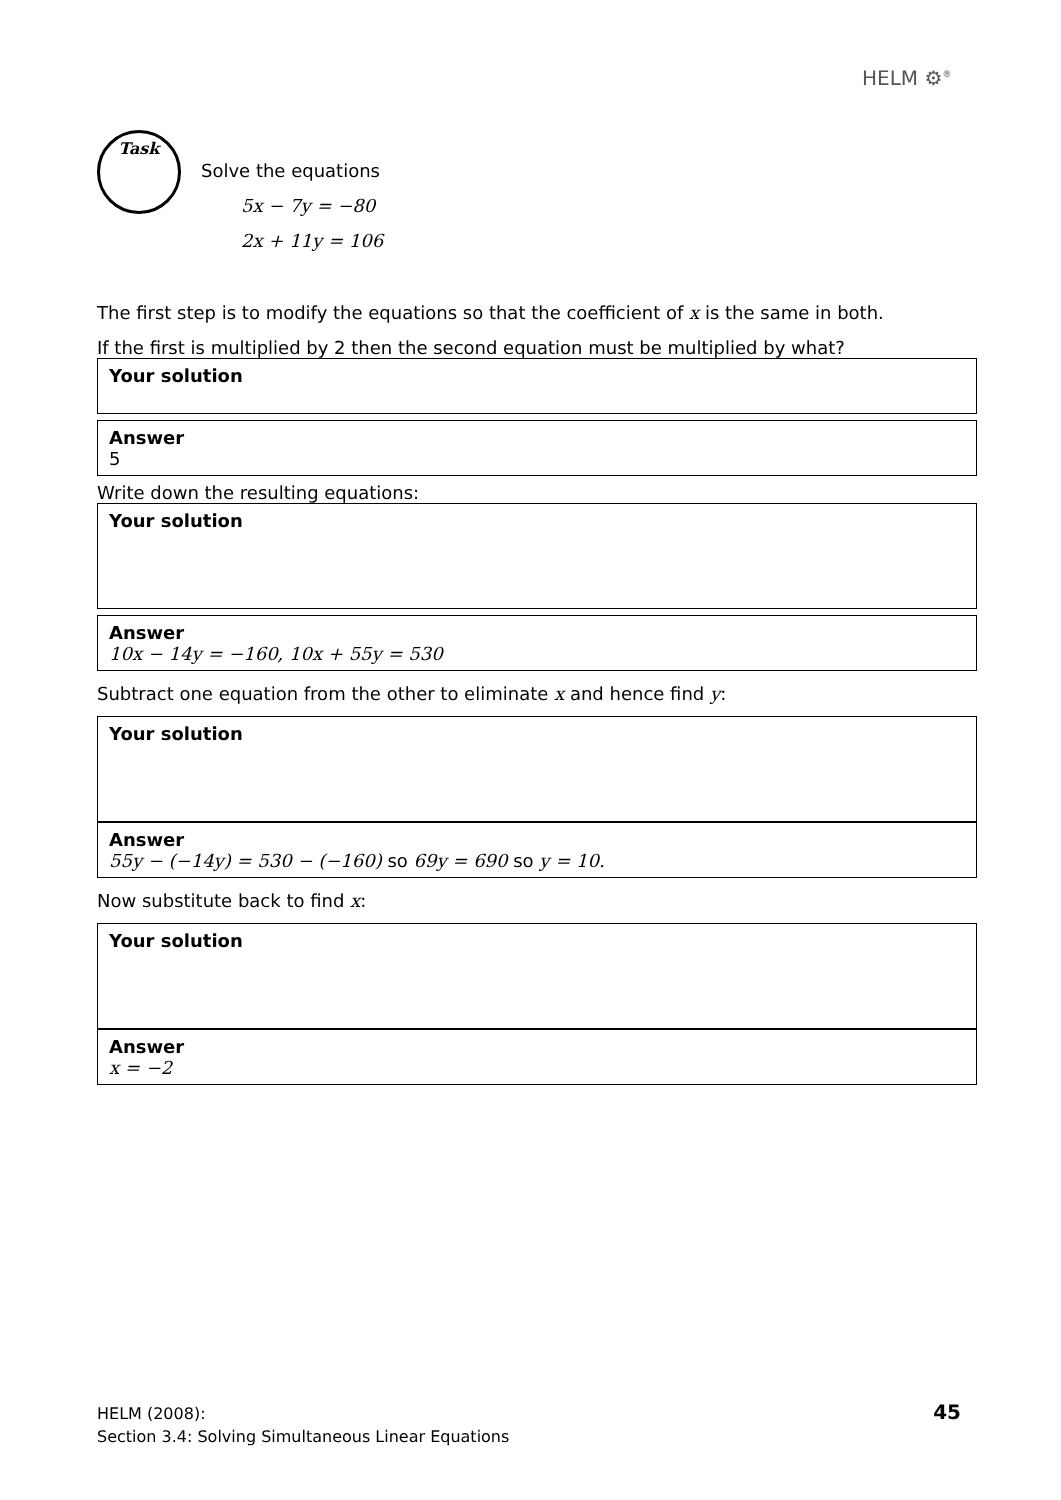HELM ⚙<sup>®</sup>
Task
Solve the equations
5x − 7y = −80
2x + 11y = 106
The first step is to modify the equations so that the coefficient of x is the same in both.
If the first is multiplied by 2 then the second equation must be multiplied by what?
Your solution
Answer
5
Write down the resulting equations:
Your solution
Answer
10x − 14y = −160, 10x + 55y = 530
Subtract one equation from the other to eliminate x and hence find y:
Your solution
Answer
55y − (−14y) = 530 − (−160) so 69y = 690 so y = 10.
Now substitute back to find x:
Your solution
Answer
x = −2
HELM (2008):
Section 3.4: Solving Simultaneous Linear Equations
45